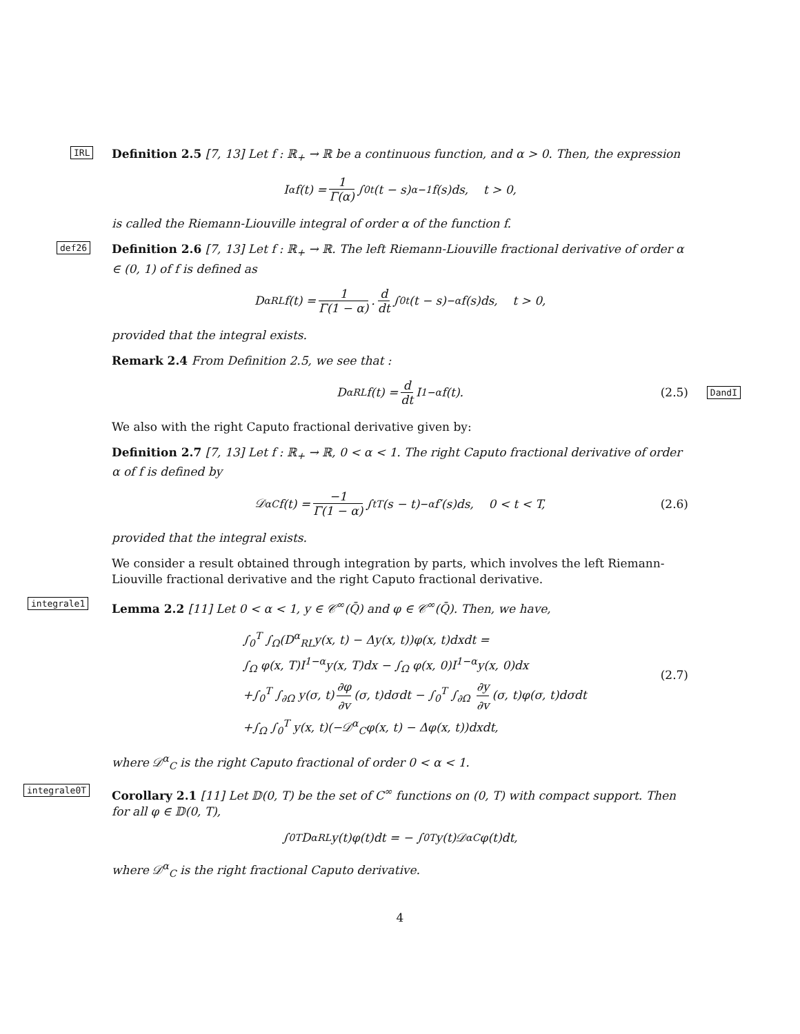IRL
Definition 2.5 [7, 13] Let f : ℝ<sub>+</sub> → ℝ be a continuous function, and α > 0. Then, the expression
I<sup>α</sup>f(t) = 1 Γ(α) ∫<sub>0</sub><sup>t</sup> (t − s)<sup>α−1</sup>f(s)ds, t > 0,
is called the Riemann-Liouville integral of order α of the function f.
def26
Definition 2.6 [7, 13] Let f : ℝ<sub>+</sub> → ℝ. The left Riemann-Liouville fractional derivative of order α ∈ (0, 1) of f is defined as
D<sup>α</sup><sub>RL</sub>f(t) = 1 Γ(1 − α). d dt ∫<sub>0</sub><sup>t</sup> (t − s)<sup>−α</sup>f(s)ds, t > 0,
provided that the integral exists.
Remark 2.4 From Definition 2.5, we see that :
D<sup>α</sup><sub>RL</sub>f(t) = d dt I<sup>1−α</sup>f(t). (2.5) DandI
We also with the right Caputo fractional derivative given by:
Definition 2.7 [7, 13] Let f : ℝ<sub>+</sub> → ℝ, 0 < α < 1. The right Caputo fractional derivative of order α of f is defined by
𝒟<sup>α</sup><sub>C</sub>f(t) = −1 Γ(1 − α) ∫<sub>t</sub><sup>T</sup> (s − t)<sup>−α</sup>f′(s)ds, 0 < t < T, (2.6)
provided that the integral exists.
We consider a result obtained through integration by parts, which involves the left Riemann-Liouville fractional derivative and the right Caputo fractional derivative.
integrale1
Lemma 2.2 [11] Let 0 < α < 1, y ∈ 𝒞<sup>∞</sup>(Q̄) and φ ∈ 𝒞<sup>∞</sup>(Q̄). Then, we have,
∫<sub>0</sub><sup>T</sup> ∫<sub>Ω</sub>(D<sup>α</sup><sub>RL</sub>y(x, t) − Δy(x, t))φ(x, t)dxdt =
∫<sub>Ω</sub> φ(x, T)I<sup>1−α</sup>y(x, T)dx − ∫<sub>Ω</sub> φ(x, 0)I<sup>1−α</sup>y(x, 0)dx
+∫<sub>0</sub><sup>T</sup> ∫<sub>∂Ω</sub> y(σ, t) ∂φ ∂v (σ, t)dσdt − ∫<sub>0</sub><sup>T</sup> ∫<sub>∂Ω</sub> ∂y ∂v (σ, t)φ(σ, t)dσdt
+∫<sub>Ω</sub> ∫<sub>0</sub><sup>T</sup> y(x, t)(−𝒟<sup>α</sup><sub>C</sub>φ(x, t) − Δφ(x, t))dxdt,
(2.7)
where 𝒟<sup>α</sup><sub>C</sub> is the right Caputo fractional of order 0 < α < 1.
integrale0T
Corollary 2.1 [11] Let 𝔻(0, T) be the set of C<sup>∞</sup> functions on (0, T) with compact support. Then for all φ ∈ 𝔻(0, T),
∫<sub>0</sub><sup>T</sup> D<sup>α</sup><sub>RL</sub>y(t)φ(t)dt = − ∫<sub>0</sub><sup>T</sup> y(t)𝒟<sup>α</sup><sub>C</sub>φ(t)dt,
where 𝒟<sup>α</sup><sub>C</sub> is the right fractional Caputo derivative.
4